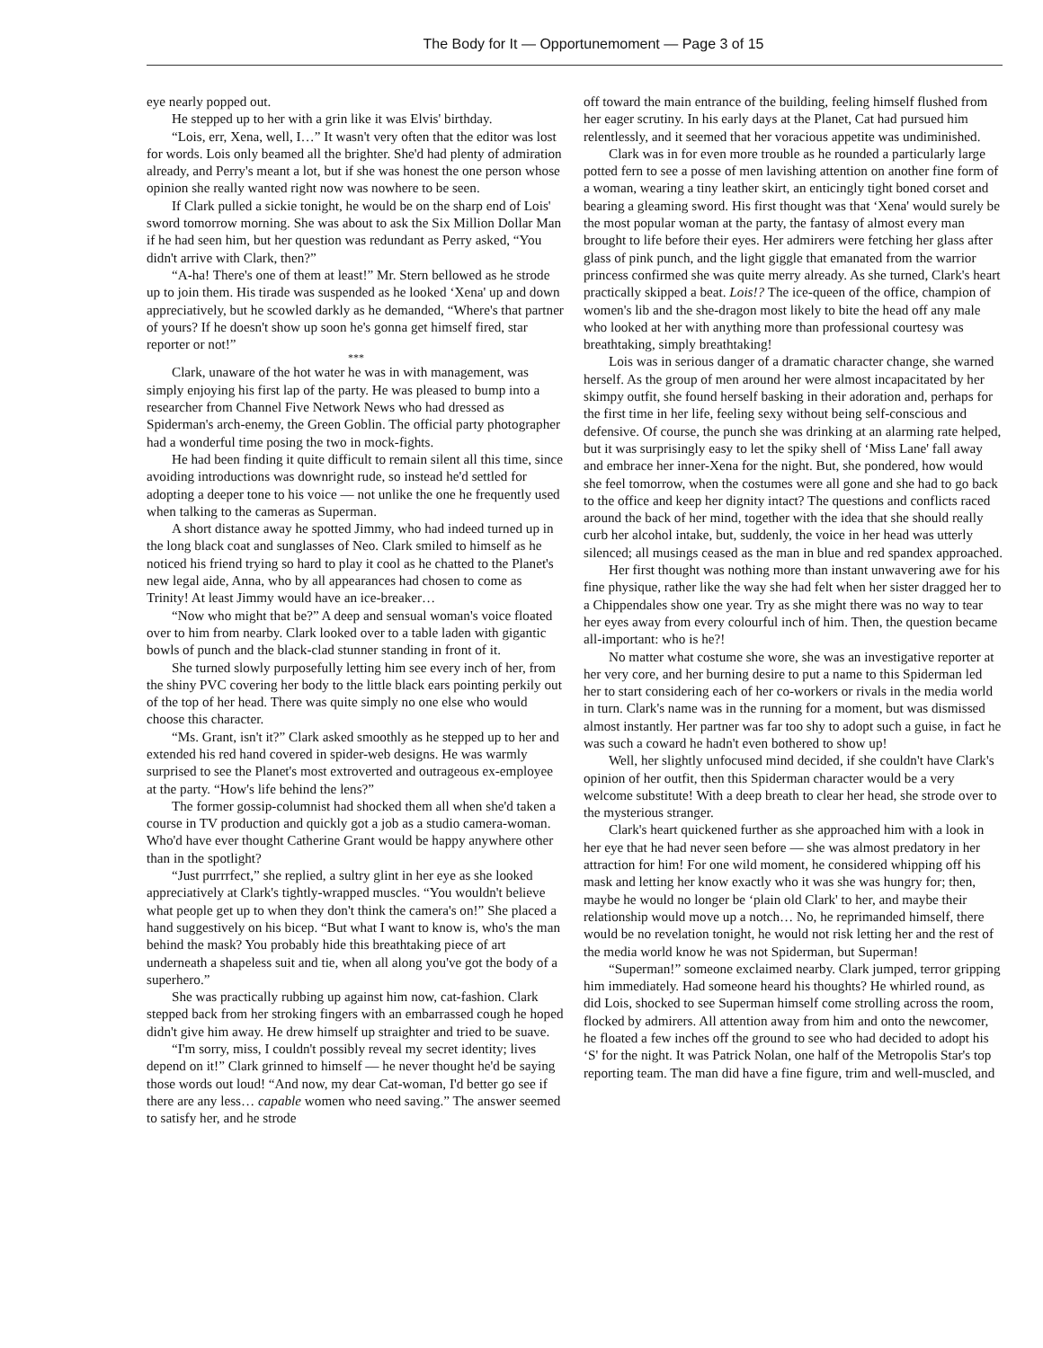The Body for It — Opportunemoment — Page 3 of 15
eye nearly popped out.
He stepped up to her with a grin like it was Elvis' birthday.
“Lois, err, Xena, well, I…” It wasn't very often that the editor was lost for words. Lois only beamed all the brighter. She'd had plenty of admiration already, and Perry's meant a lot, but if she was honest the one person whose opinion she really wanted right now was nowhere to be seen.
If Clark pulled a sickie tonight, he would be on the sharp end of Lois' sword tomorrow morning. She was about to ask the Six Million Dollar Man if he had seen him, but her question was redundant as Perry asked, “You didn't arrive with Clark, then?”
“A-ha! There's one of them at least!” Mr. Stern bellowed as he strode up to join them. His tirade was suspended as he looked ‘Xena' up and down appreciatively, but he scowled darkly as he demanded, “Where's that partner of yours? If he doesn't show up soon he's gonna get himself fired, star reporter or not!”
***
Clark, unaware of the hot water he was in with management, was simply enjoying his first lap of the party. He was pleased to bump into a researcher from Channel Five Network News who had dressed as Spiderman's arch-enemy, the Green Goblin. The official party photographer had a wonderful time posing the two in mock-fights.
He had been finding it quite difficult to remain silent all this time, since avoiding introductions was downright rude, so instead he'd settled for adopting a deeper tone to his voice — not unlike the one he frequently used when talking to the cameras as Superman.
A short distance away he spotted Jimmy, who had indeed turned up in the long black coat and sunglasses of Neo. Clark smiled to himself as he noticed his friend trying so hard to play it cool as he chatted to the Planet's new legal aide, Anna, who by all appearances had chosen to come as Trinity! At least Jimmy would have an ice-breaker…
“Now who might that be?” A deep and sensual woman's voice floated over to him from nearby. Clark looked over to a table laden with gigantic bowls of punch and the black-clad stunner standing in front of it.
She turned slowly purposefully letting him see every inch of her, from the shiny PVC covering her body to the little black ears pointing perkily out of the top of her head. There was quite simply no one else who would choose this character.
“Ms. Grant, isn't it?” Clark asked smoothly as he stepped up to her and extended his red hand covered in spider-web designs. He was warmly surprised to see the Planet's most extroverted and outrageous ex-employee at the party. “How's life behind the lens?”
The former gossip-columnist had shocked them all when she'd taken a course in TV production and quickly got a job as a studio camera-woman. Who'd have ever thought Catherine Grant would be happy anywhere other than in the spotlight?
“Just purrrfect,” she replied, a sultry glint in her eye as she looked appreciatively at Clark's tightly-wrapped muscles. “You wouldn't believe what people get up to when they don't think the camera's on!” She placed a hand suggestively on his bicep. “But what I want to know is, who's the man behind the mask? You probably hide this breathtaking piece of art underneath a shapeless suit and tie, when all along you've got the body of a superhero.”
She was practically rubbing up against him now, cat-fashion. Clark stepped back from her stroking fingers with an embarrassed cough he hoped didn't give him away. He drew himself up straighter and tried to be suave.
“I'm sorry, miss, I couldn't possibly reveal my secret identity; lives depend on it!” Clark grinned to himself — he never thought he'd be saying those words out loud! “And now, my dear Cat-woman, I'd better go see if there are any less… capable women who need saving.” The answer seemed to satisfy her, and he strode
off toward the main entrance of the building, feeling himself flushed from her eager scrutiny. In his early days at the Planet, Cat had pursued him relentlessly, and it seemed that her voracious appetite was undiminished.
Clark was in for even more trouble as he rounded a particularly large potted fern to see a posse of men lavishing attention on another fine form of a woman, wearing a tiny leather skirt, an enticingly tight boned corset and bearing a gleaming sword. His first thought was that ‘Xena' would surely be the most popular woman at the party, the fantasy of almost every man brought to life before their eyes. Her admirers were fetching her glass after glass of pink punch, and the light giggle that emanated from the warrior princess confirmed she was quite merry already. As she turned, Clark's heart practically skipped a beat. Lois!? The ice-queen of the office, champion of women's lib and the she-dragon most likely to bite the head off any male who looked at her with anything more than professional courtesy was breathtaking, simply breathtaking!
Lois was in serious danger of a dramatic character change, she warned herself. As the group of men around her were almost incapacitated by her skimpy outfit, she found herself basking in their adoration and, perhaps for the first time in her life, feeling sexy without being self-conscious and defensive. Of course, the punch she was drinking at an alarming rate helped, but it was surprisingly easy to let the spiky shell of ‘Miss Lane' fall away and embrace her inner-Xena for the night. But, she pondered, how would she feel tomorrow, when the costumes were all gone and she had to go back to the office and keep her dignity intact? The questions and conflicts raced around the back of her mind, together with the idea that she should really curb her alcohol intake, but, suddenly, the voice in her head was utterly silenced; all musings ceased as the man in blue and red spandex approached.
Her first thought was nothing more than instant unwavering awe for his fine physique, rather like the way she had felt when her sister dragged her to a Chippendales show one year. Try as she might there was no way to tear her eyes away from every colourful inch of him. Then, the question became all-important: who is he?!
No matter what costume she wore, she was an investigative reporter at her very core, and her burning desire to put a name to this Spiderman led her to start considering each of her co-workers or rivals in the media world in turn. Clark's name was in the running for a moment, but was dismissed almost instantly. Her partner was far too shy to adopt such a guise, in fact he was such a coward he hadn't even bothered to show up!
Well, her slightly unfocused mind decided, if she couldn't have Clark's opinion of her outfit, then this Spiderman character would be a very welcome substitute! With a deep breath to clear her head, she strode over to the mysterious stranger.
Clark's heart quickened further as she approached him with a look in her eye that he had never seen before — she was almost predatory in her attraction for him! For one wild moment, he considered whipping off his mask and letting her know exactly who it was she was hungry for; then, maybe he would no longer be ‘plain old Clark' to her, and maybe their relationship would move up a notch… No, he reprimanded himself, there would be no revelation tonight, he would not risk letting her and the rest of the media world know he was not Spiderman, but Superman!
“Superman!” someone exclaimed nearby. Clark jumped, terror gripping him immediately. Had someone heard his thoughts? He whirled round, as did Lois, shocked to see Superman himself come strolling across the room, flocked by admirers. All attention away from him and onto the newcomer, he floated a few inches off the ground to see who had decided to adopt his ‘S' for the night. It was Patrick Nolan, one half of the Metropolis Star's top reporting team. The man did have a fine figure, trim and well-muscled, and